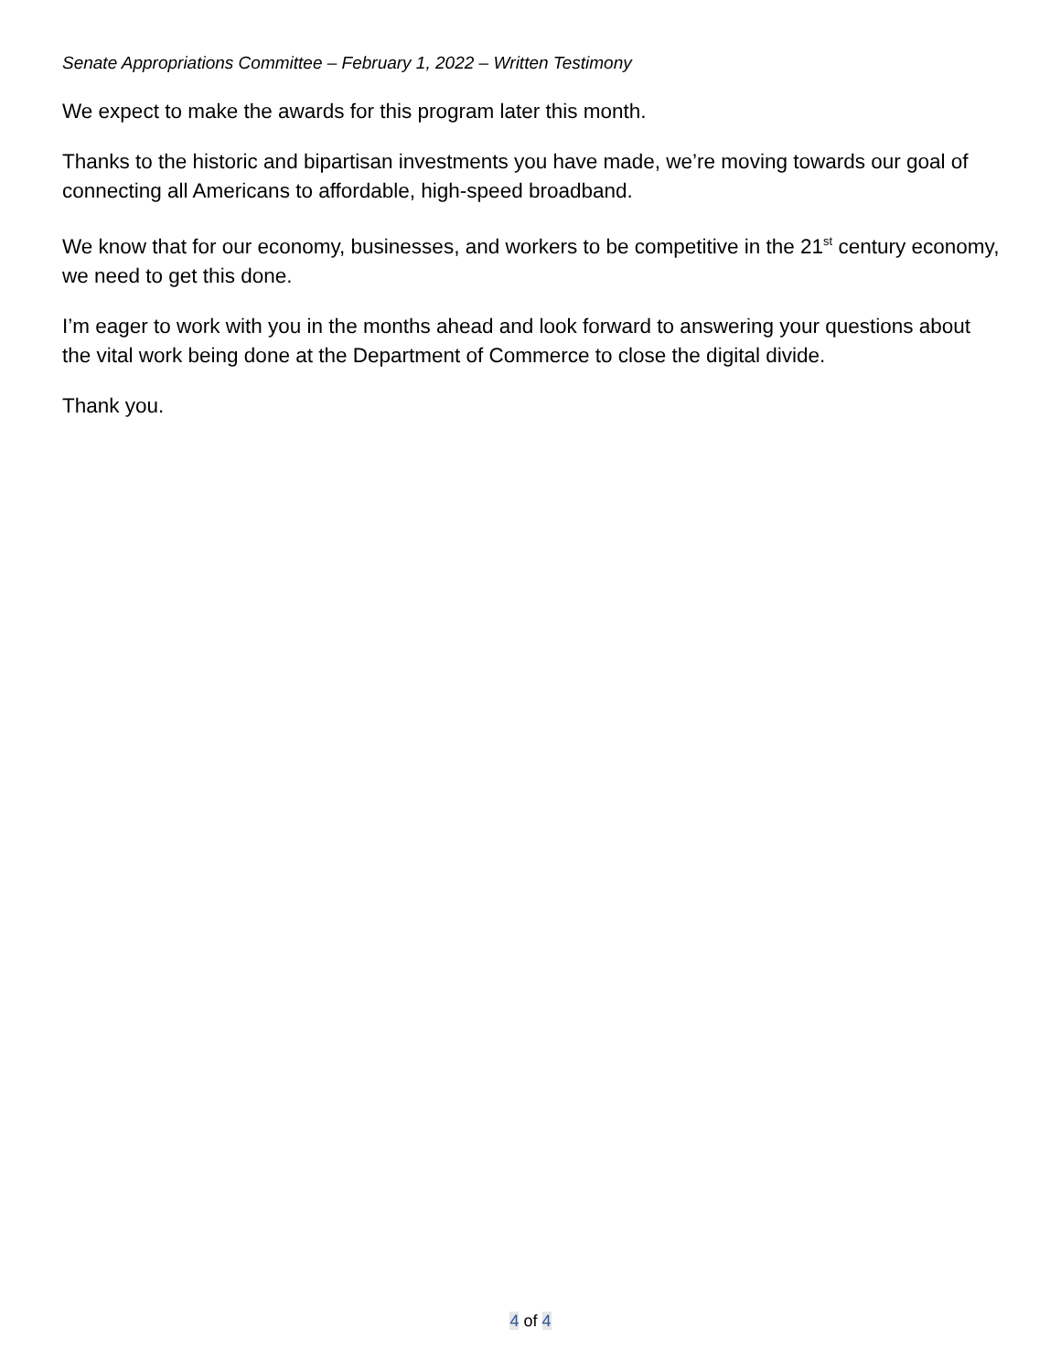Senate Appropriations Committee – February 1, 2022 – Written Testimony
We expect to make the awards for this program later this month.
Thanks to the historic and bipartisan investments you have made, we’re moving towards our goal of connecting all Americans to affordable, high-speed broadband.
We know that for our economy, businesses, and workers to be competitive in the 21<sup>st</sup> century economy, we need to get this done.
I’m eager to work with you in the months ahead and look forward to answering your questions about the vital work being done at the Department of Commerce to close the digital divide.
Thank you.
4 of 4